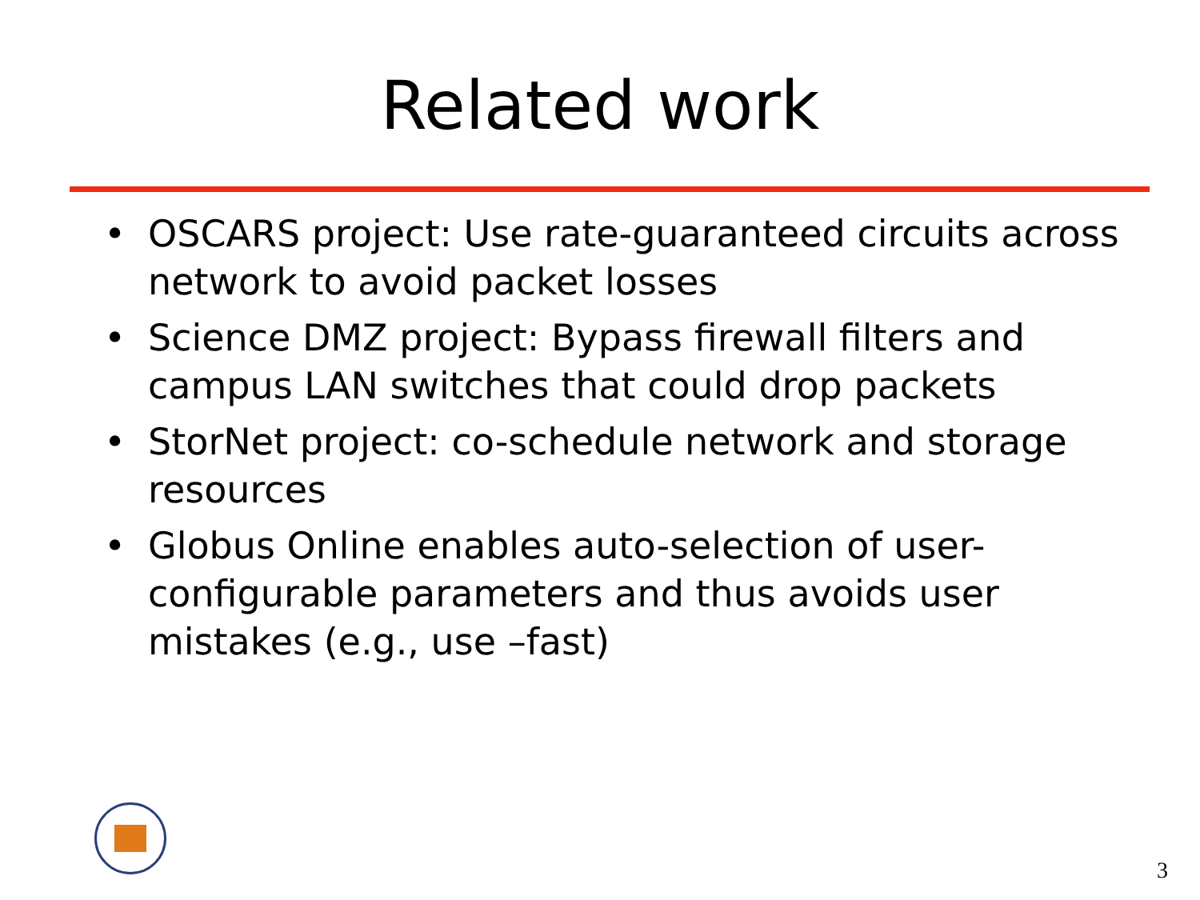Related work
• OSCARS project: Use rate-guaranteed circuits across network to avoid packet losses
• Science DMZ project: Bypass firewall filters and campus LAN switches that could drop packets
• StorNet project: co-schedule network and storage resources
• Globus Online enables auto-selection of user-configurable parameters and thus avoids user mistakes (e.g., use –fast)
3